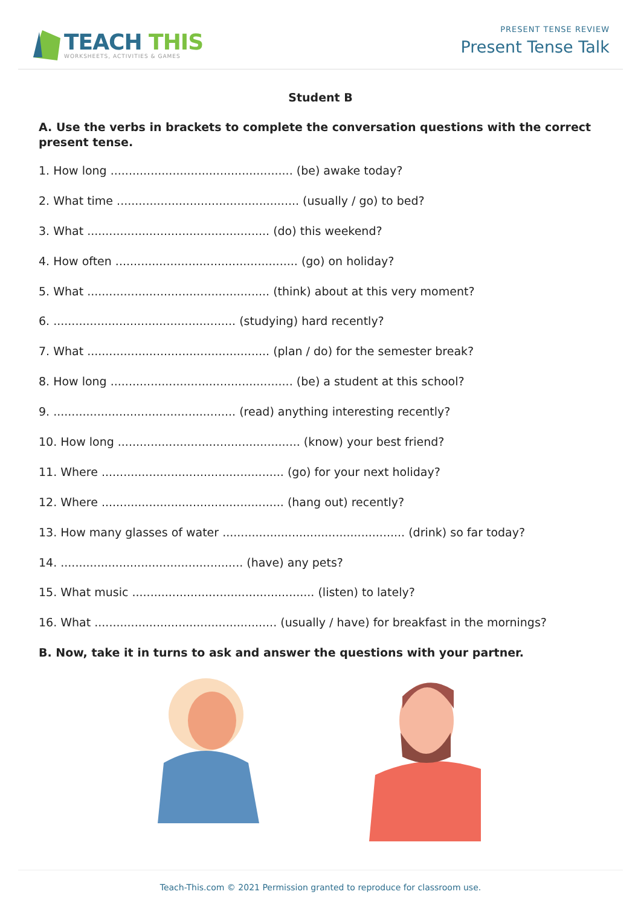TEACH THIS
WORKSHEETS, ACTIVITIES & GAMES
PRESENT TENSE REVIEW
Present Tense Talk
Student B
A. Use the verbs in brackets to complete the conversation questions with the correct present tense.
1. How long .................................................. (be) awake today?
2. What time .................................................. (usually / go) to bed?
3. What .................................................. (do) this weekend?
4. How often .................................................. (go) on holiday?
5. What .................................................. (think) about at this very moment?
6. .................................................. (studying) hard recently?
7. What .................................................. (plan / do) for the semester break?
8. How long .................................................. (be) a student at this school?
9. .................................................. (read) anything interesting recently?
10. How long .................................................. (know) your best friend?
11. Where .................................................. (go) for your next holiday?
12. Where .................................................. (hang out) recently?
13. How many glasses of water .................................................. (drink) so far today?
14. .................................................. (have) any pets?
15. What music .................................................. (listen) to lately?
16. What .................................................. (usually / have) for breakfast in the mornings?
B. Now, take it in turns to ask and answer the questions with your partner.
Teach-This.com © 2021 Permission granted to reproduce for classroom use.